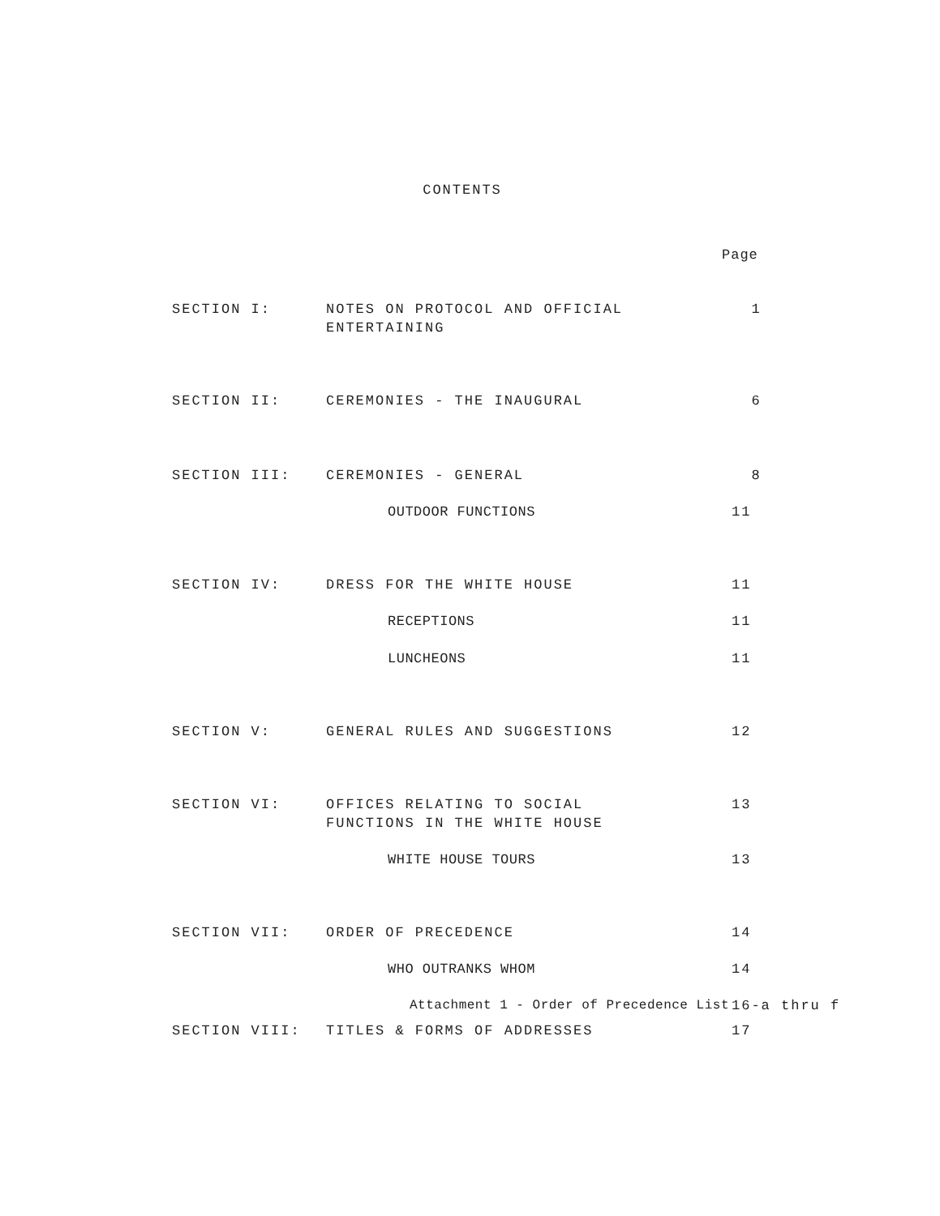CONTENTS
Page
SECTION I: NOTES ON PROTOCOL AND OFFICIAL
ENTERTAINING
1
SECTION II: CEREMONIES - THE INAUGURAL 6
SECTION III: CEREMONIES - GENERAL 8
OUTDOOR FUNCTIONS 11
SECTION IV: DRESS FOR THE WHITE HOUSE 11
RECEPTIONS 11
LUNCHEONS 11
SECTION V: GENERAL RULES AND SUGGESTIONS 12
SECTION VI: OFFICES RELATING TO SOCIAL
FUNCTIONS IN THE WHITE HOUSE
13
WHITE HOUSE TOURS 13
SECTION VII: ORDER OF PRECEDENCE 14
WHO OUTRANKS WHOM 14
Attachment 1 - Order of Precedence List
16-a thru f
SECTION VIII: TITLES & FORMS OF ADDRESSES 17